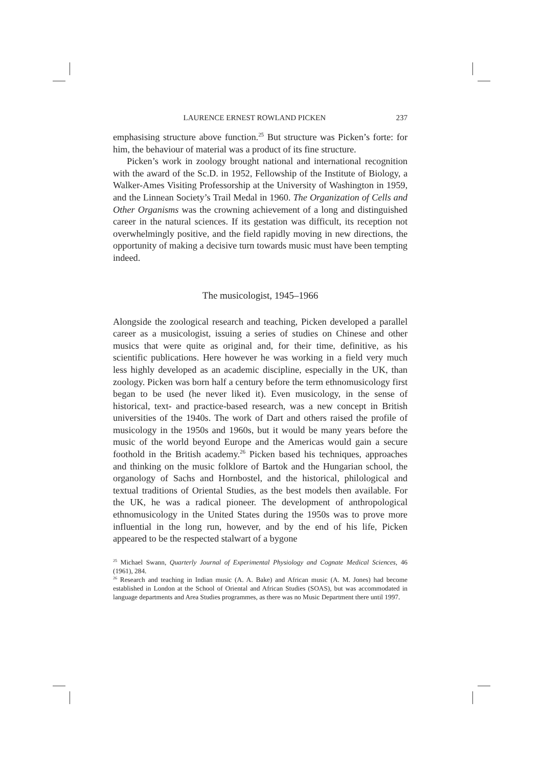LAURENCE ERNEST ROWLAND PICKEN 237
emphasising structure above function.<sup>25</sup> But structure was Picken’s forte: for him, the behaviour of material was a product of its fine structure.
Picken’s work in zoology brought national and international recognition with the award of the Sc.D. in 1952, Fellowship of the Institute of Biology, a Walker-Ames Visiting Professorship at the University of Washington in 1959, and the Linnean Society’s Trail Medal in 1960. The Organization of Cells and Other Organisms was the crowning achievement of a long and distinguished career in the natural sciences. If its gestation was difficult, its reception not overwhelmingly positive, and the field rapidly moving in new directions, the opportunity of making a decisive turn towards music must have been tempting indeed.
The musicologist, 1945–1966
Alongside the zoological research and teaching, Picken developed a parallel career as a musicologist, issuing a series of studies on Chinese and other musics that were quite as original and, for their time, definitive, as his scientific publications. Here however he was working in a field very much less highly developed as an academic discipline, especially in the UK, than zoology. Picken was born half a century before the term ethnomusicology first began to be used (he never liked it). Even musicology, in the sense of historical, text- and practice-based research, was a new concept in British universities of the 1940s. The work of Dart and others raised the profile of musicology in the 1950s and 1960s, but it would be many years before the music of the world beyond Europe and the Americas would gain a secure foothold in the British academy.<sup>26</sup> Picken based his techniques, approaches and thinking on the music folklore of Bartok and the Hungarian school, the organology of Sachs and Hornbostel, and the historical, philological and textual traditions of Oriental Studies, as the best models then available. For the UK, he was a radical pioneer. The development of anthropological ethnomusicology in the United States during the 1950s was to prove more influential in the long run, however, and by the end of his life, Picken appeared to be the respected stalwart of a bygone
<sup>25</sup> Michael Swann, Quarterly Journal of Experimental Physiology and Cognate Medical Sciences, 46 (1961), 284.
<sup>26</sup> Research and teaching in Indian music (A. A. Bake) and African music (A. M. Jones) had become established in London at the School of Oriental and African Studies (SOAS), but was accommodated in language departments and Area Studies programmes, as there was no Music Department there until 1997.